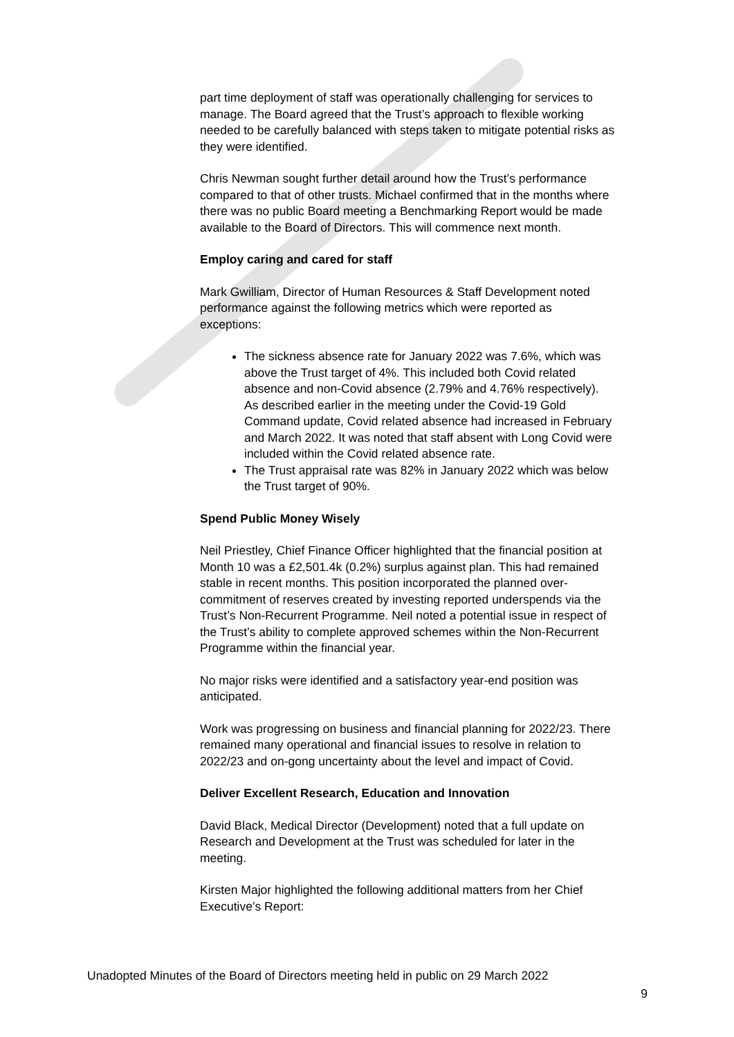part time deployment of staff was operationally challenging for services to manage. The Board agreed that the Trust’s approach to flexible working needed to be carefully balanced with steps taken to mitigate potential risks as they were identified.
Chris Newman sought further detail around how the Trust’s performance compared to that of other trusts. Michael confirmed that in the months where there was no public Board meeting a Benchmarking Report would be made available to the Board of Directors. This will commence next month.
Employ caring and cared for staff
Mark Gwilliam, Director of Human Resources & Staff Development noted performance against the following metrics which were reported as exceptions:
The sickness absence rate for January 2022 was 7.6%, which was above the Trust target of 4%. This included both Covid related absence and non-Covid absence (2.79% and 4.76% respectively). As described earlier in the meeting under the Covid-19 Gold Command update, Covid related absence had increased in February and March 2022. It was noted that staff absent with Long Covid were included within the Covid related absence rate.
The Trust appraisal rate was 82% in January 2022 which was below the Trust target of 90%.
Spend Public Money Wisely
Neil Priestley, Chief Finance Officer highlighted that the financial position at Month 10 was a £2,501.4k (0.2%) surplus against plan. This had remained stable in recent months. This position incorporated the planned over-commitment of reserves created by investing reported underspends via the Trust’s Non-Recurrent Programme. Neil noted a potential issue in respect of the Trust’s ability to complete approved schemes within the Non-Recurrent Programme within the financial year.
No major risks were identified and a satisfactory year-end position was anticipated.
Work was progressing on business and financial planning for 2022/23. There remained many operational and financial issues to resolve in relation to 2022/23 and on-gong uncertainty about the level and impact of Covid.
Deliver Excellent Research, Education and Innovation
David Black, Medical Director (Development) noted that a full update on Research and Development at the Trust was scheduled for later in the meeting.
Kirsten Major highlighted the following additional matters from her Chief Executive’s Report:
Unadopted Minutes of the Board of Directors meeting held in public on 29 March 2022
9